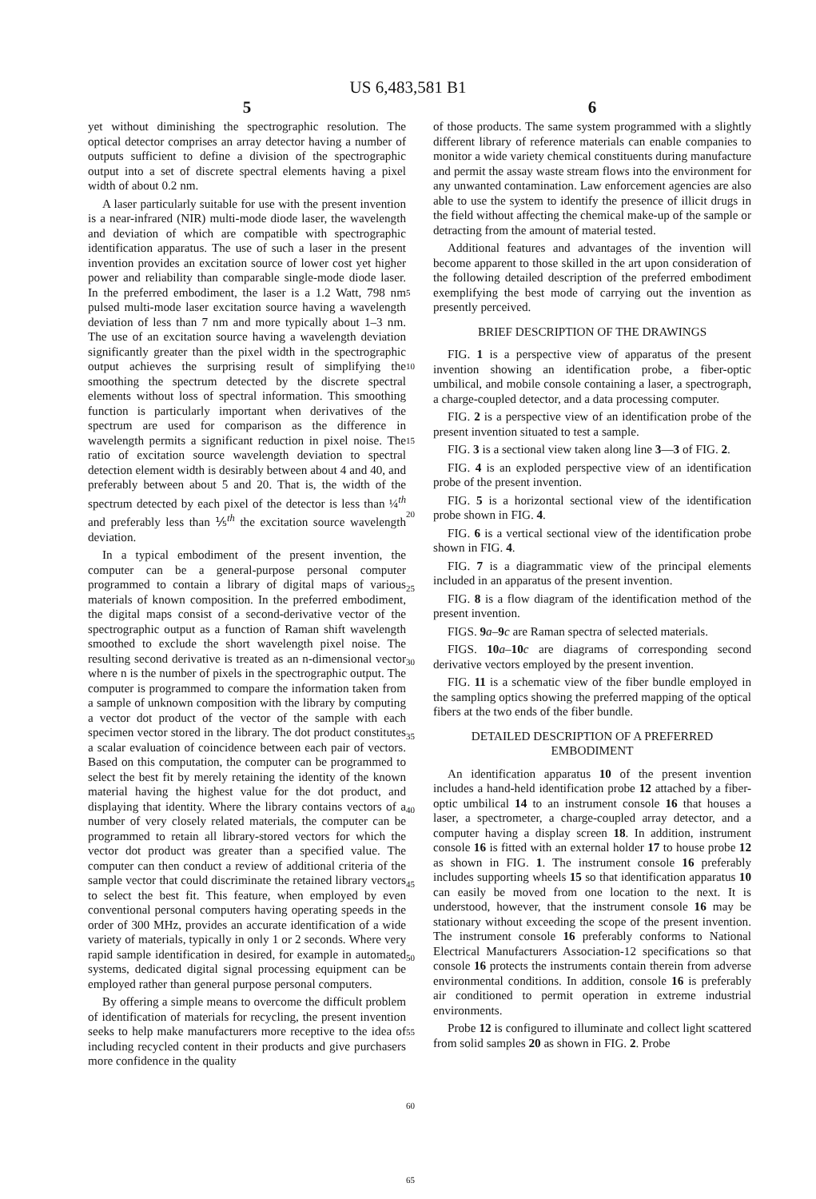US 6,483,581 B1
5
yet without diminishing the spectrographic resolution. The optical detector comprises an array detector having a number of outputs sufficient to define a division of the spectrographic output into a set of discrete spectral elements having a pixel width of about 0.2 nm.
A laser particularly suitable for use with the present invention is a near-infrared (NIR) multi-mode diode laser, the wavelength and deviation of which are compatible with spectrographic identification apparatus. The use of such a laser in the present invention provides an excitation source of lower cost yet higher power and reliability than comparable single-mode diode laser. In the preferred embodiment, the laser is a 1.2 Watt, 798 nm pulsed multi-mode laser excitation source having a wavelength deviation of less than 7 nm and more typically about 1–3 nm. The use of an excitation source having a wavelength deviation significantly greater than the pixel width in the spectrographic output achieves the surprising result of simplifying the smoothing the spectrum detected by the discrete spectral elements without loss of spectral information. This smoothing function is particularly important when derivatives of the spectrum are used for comparison as the difference in wavelength permits a significant reduction in pixel noise. The ratio of excitation source wavelength deviation to spectral detection element width is desirably between about 4 and 40, and preferably between about 5 and 20. That is, the width of the spectrum detected by each pixel of the detector is less than ¼<sup>th</sup> and preferably less than ⅕<sup>th</sup> the excitation source wavelength deviation.
In a typical embodiment of the present invention, the computer can be a general-purpose personal computer programmed to contain a library of digital maps of various materials of known composition. In the preferred embodiment, the digital maps consist of a second-derivative vector of the spectrographic output as a function of Raman shift wavelength smoothed to exclude the short wavelength pixel noise. The resulting second derivative is treated as an n-dimensional vector where n is the number of pixels in the spectrographic output. The computer is programmed to compare the information taken from a sample of unknown composition with the library by computing a vector dot product of the vector of the sample with each specimen vector stored in the library. The dot product constitutes a scalar evaluation of coincidence between each pair of vectors. Based on this computation, the computer can be programmed to select the best fit by merely retaining the identity of the known material having the highest value for the dot product, and displaying that identity. Where the library contains vectors of a number of very closely related materials, the computer can be programmed to retain all library-stored vectors for which the vector dot product was greater than a specified value. The computer can then conduct a review of additional criteria of the sample vector that could discriminate the retained library vectors to select the best fit. This feature, when employed by even conventional personal computers having operating speeds in the order of 300 MHz, provides an accurate identification of a wide variety of materials, typically in only 1 or 2 seconds. Where very rapid sample identification in desired, for example in automated systems, dedicated digital signal processing equipment can be employed rather than general purpose personal computers.
By offering a simple means to overcome the difficult problem of identification of materials for recycling, the present invention seeks to help make manufacturers more receptive to the idea of including recycled content in their products and give purchasers more confidence in the quality
5
10
15
20
25
30
35
40
45
50
55
60
65
6
of those products. The same system programmed with a slightly different library of reference materials can enable companies to monitor a wide variety chemical constituents during manufacture and permit the assay waste stream flows into the environment for any unwanted contamination. Law enforcement agencies are also able to use the system to identify the presence of illicit drugs in the field without affecting the chemical make-up of the sample or detracting from the amount of material tested.
Additional features and advantages of the invention will become apparent to those skilled in the art upon consideration of the following detailed description of the preferred embodiment exemplifying the best mode of carrying out the invention as presently perceived.
BRIEF DESCRIPTION OF THE DRAWINGS
FIG. 1 is a perspective view of apparatus of the present invention showing an identification probe, a fiber-optic umbilical, and mobile console containing a laser, a spectrograph, a charge-coupled detector, and a data processing computer.
FIG. 2 is a perspective view of an identification probe of the present invention situated to test a sample.
FIG. 3 is a sectional view taken along line 3—3 of FIG. 2.
FIG. 4 is an exploded perspective view of an identification probe of the present invention.
FIG. 5 is a horizontal sectional view of the identification probe shown in FIG. 4.
FIG. 6 is a vertical sectional view of the identification probe shown in FIG. 4.
FIG. 7 is a diagrammatic view of the principal elements included in an apparatus of the present invention.
FIG. 8 is a flow diagram of the identification method of the present invention.
FIGS. 9 a–9 c are Raman spectra of selected materials.
FIGS. 10 a–10 c are diagrams of corresponding second derivative vectors employed by the present invention.
FIG. 11 is a schematic view of the fiber bundle employed in the sampling optics showing the preferred mapping of the optical fibers at the two ends of the fiber bundle.
DETAILED DESCRIPTION OF A PREFERRED EMBODIMENT
An identification apparatus 10 of the present invention includes a hand-held identification probe 12 attached by a fiber-optic umbilical 14 to an instrument console 16 that houses a laser, a spectrometer, a charge-coupled array detector, and a computer having a display screen 18. In addition, instrument console 16 is fitted with an external holder 17 to house probe 12 as shown in FIG. 1. The instrument console 16 preferably includes supporting wheels 15 so that identification apparatus 10 can easily be moved from one location to the next. It is understood, however, that the instrument console 16 may be stationary without exceeding the scope of the present invention. The instrument console 16 preferably conforms to National Electrical Manufacturers Association-12 specifications so that console 16 protects the instruments contain therein from adverse environmental conditions. In addition, console 16 is preferably air conditioned to permit operation in extreme industrial environments.
Probe 12 is configured to illuminate and collect light scattered from solid samples 20 as shown in FIG. 2. Probe